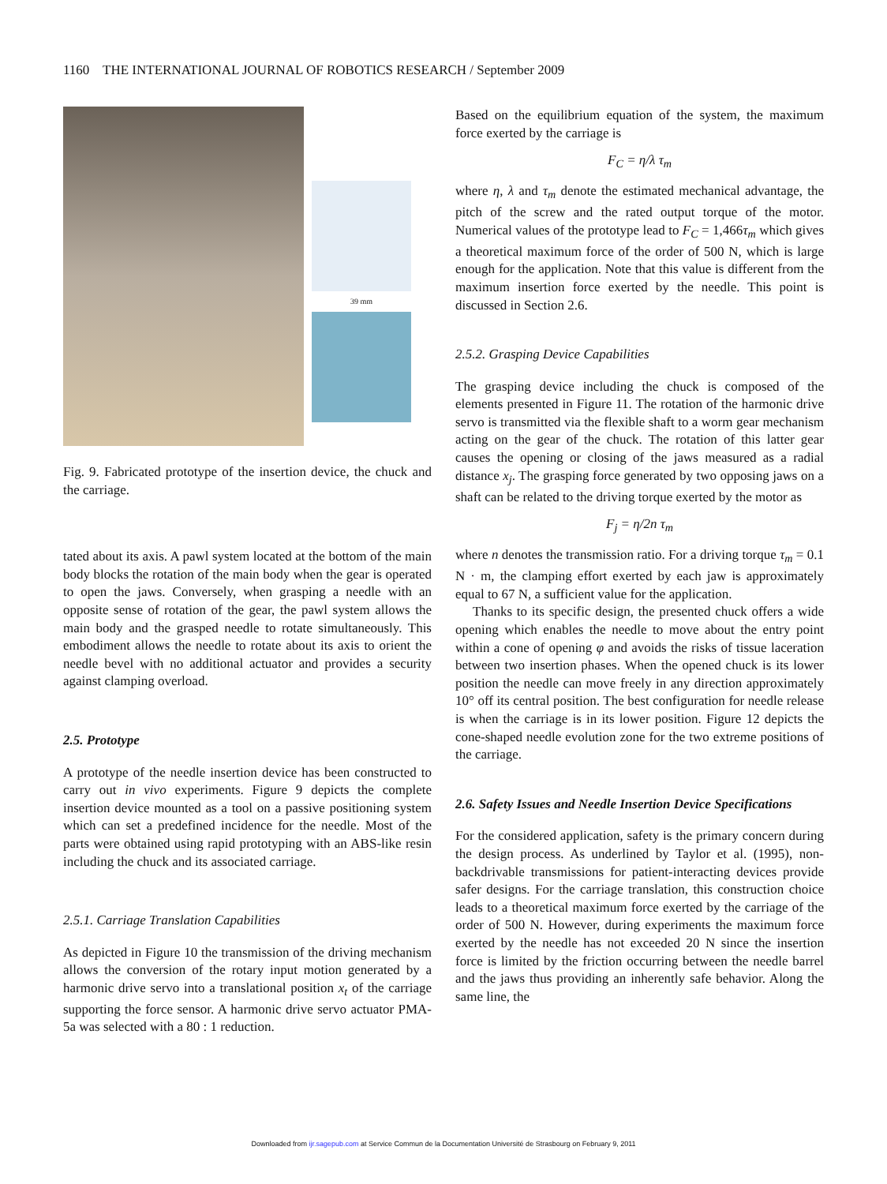1160 THE INTERNATIONAL JOURNAL OF ROBOTICS RESEARCH / September 2009
39 mm
Fig. 9. Fabricated prototype of the insertion device, the chuck and the carriage.
tated about its axis. A pawl system located at the bottom of the main body blocks the rotation of the main body when the gear is operated to open the jaws. Conversely, when grasping a needle with an opposite sense of rotation of the gear, the pawl system allows the main body and the grasped needle to rotate simultaneously. This embodiment allows the needle to rotate about its axis to orient the needle bevel with no additional actuator and provides a security against clamping overload.
2.5. Prototype
A prototype of the needle insertion device has been constructed to carry out in vivo experiments. Figure 9 depicts the complete insertion device mounted as a tool on a passive positioning system which can set a predefined incidence for the needle. Most of the parts were obtained using rapid prototyping with an ABS-like resin including the chuck and its associated carriage.
2.5.1. Carriage Translation Capabilities
As depicted in Figure 10 the transmission of the driving mechanism allows the conversion of the rotary input motion generated by a harmonic drive servo into a translational position x<sub>t</sub> of the carriage supporting the force sensor. A harmonic drive servo actuator PMA-5a was selected with a 80 : 1 reduction.
Based on the equilibrium equation of the system, the maximum force exerted by the carriage is
F<sub>C</sub> = η/λ τ<sub>m</sub>
where η, λ and τ<sub>m</sub> denote the estimated mechanical advantage, the pitch of the screw and the rated output torque of the motor. Numerical values of the prototype lead to F<sub>C</sub> = 1,466τ<sub>m</sub> which gives a theoretical maximum force of the order of 500 N, which is large enough for the application. Note that this value is different from the maximum insertion force exerted by the needle. This point is discussed in Section 2.6.
2.5.2. Grasping Device Capabilities
The grasping device including the chuck is composed of the elements presented in Figure 11. The rotation of the harmonic drive servo is transmitted via the flexible shaft to a worm gear mechanism acting on the gear of the chuck. The rotation of this latter gear causes the opening or closing of the jaws measured as a radial distance x<sub>j</sub>. The grasping force generated by two opposing jaws on a shaft can be related to the driving torque exerted by the motor as
F<sub>j</sub> = η/2n τ<sub>m</sub>
where n denotes the transmission ratio. For a driving torque τ<sub>m</sub> = 0.1 N · m, the clamping effort exerted by each jaw is approximately equal to 67 N, a sufficient value for the application.
Thanks to its specific design, the presented chuck offers a wide opening which enables the needle to move about the entry point within a cone of opening φ and avoids the risks of tissue laceration between two insertion phases. When the opened chuck is its lower position the needle can move freely in any direction approximately 10° off its central position. The best configuration for needle release is when the carriage is in its lower position. Figure 12 depicts the cone-shaped needle evolution zone for the two extreme positions of the carriage.
2.6. Safety Issues and Needle Insertion Device Specifications
For the considered application, safety is the primary concern during the design process. As underlined by Taylor et al. (1995), non-backdrivable transmissions for patient-interacting devices provide safer designs. For the carriage translation, this construction choice leads to a theoretical maximum force exerted by the carriage of the order of 500 N. However, during experiments the maximum force exerted by the needle has not exceeded 20 N since the insertion force is limited by the friction occurring between the needle barrel and the jaws thus providing an inherently safe behavior. Along the same line, the
Downloaded from ijr.sagepub.com at Service Commun de la Documentation Université de Strasbourg on February 9, 2011